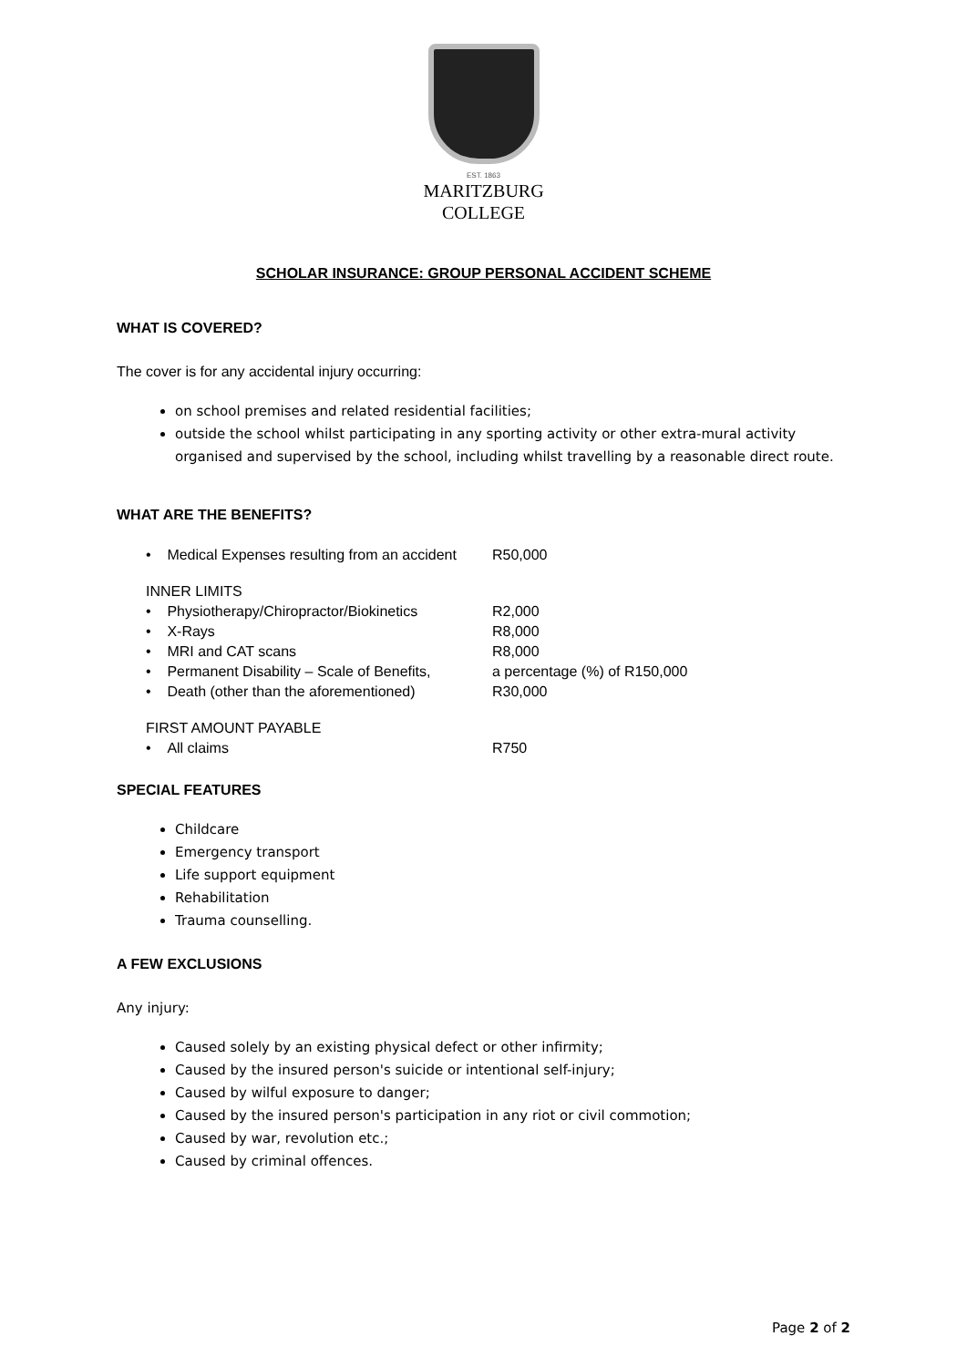EST. 1863
MARITZBURG
COLLEGE
SCHOLAR INSURANCE: GROUP PERSONAL ACCIDENT SCHEME
WHAT IS COVERED?
The cover is for any accidental injury occurring:
on school premises and related residential facilities;
outside the school whilst participating in any sporting activity or other extra-mural activity organised and supervised by the school, including whilst travelling by a reasonable direct route.
WHAT ARE THE BENEFITS?
• Medical Expenses resulting from an accident R50,000
INNER LIMITS
• Physiotherapy/Chiropractor/Biokinetics R2,000
• X-Rays R8,000
• MRI and CAT scans R8,000
• Permanent Disability – Scale of Benefits, a percentage (%) of R150,000
• Death (other than the aforementioned) R30,000
FIRST AMOUNT PAYABLE
• All claims R750
SPECIAL FEATURES
Childcare
Emergency transport
Life support equipment
Rehabilitation
Trauma counselling.
A FEW EXCLUSIONS
Any injury:
Caused solely by an existing physical defect or other infirmity;
Caused by the insured person's suicide or intentional self-injury;
Caused by wilful exposure to danger;
Caused by the insured person's participation in any riot or civil commotion;
Caused by war, revolution etc.;
Caused by criminal offences.
Page 2 of 2